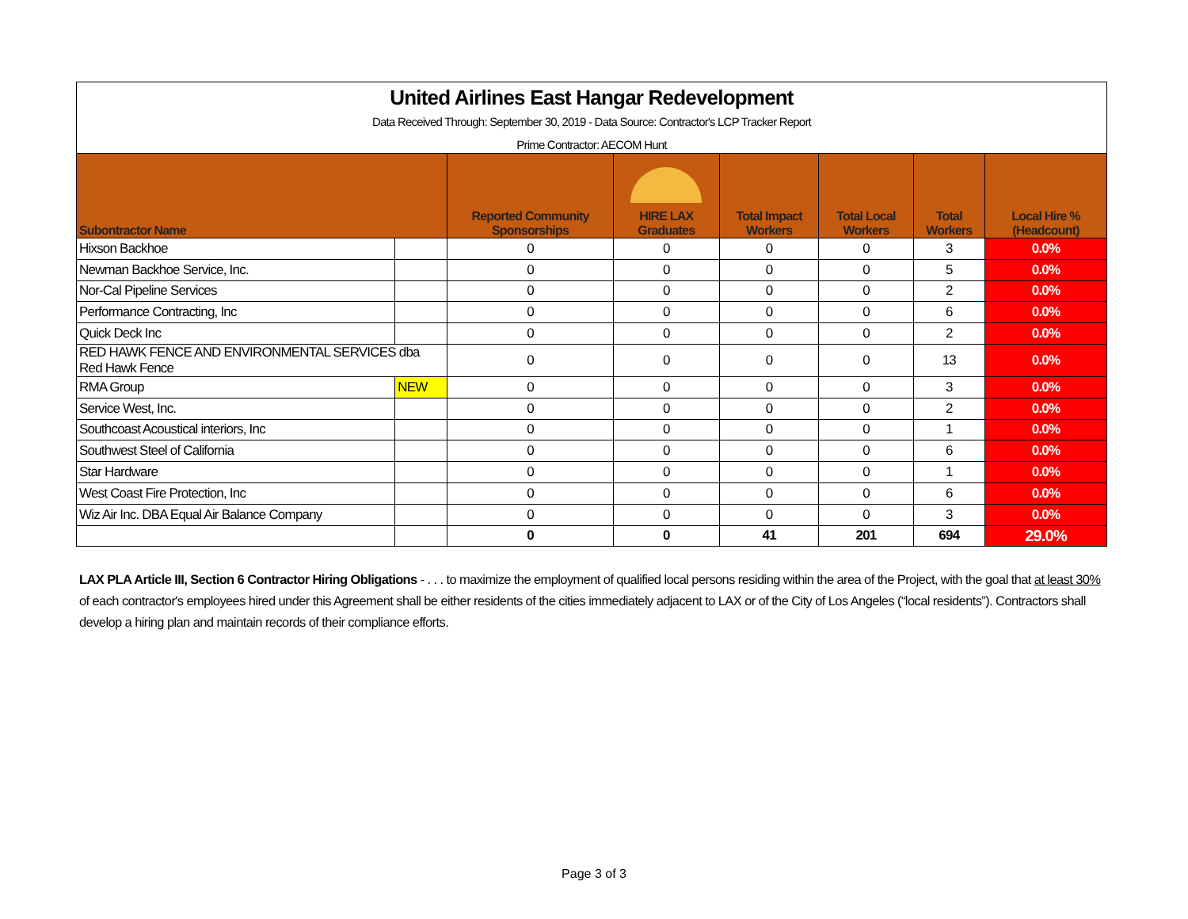| United Airlines East Hangar Redevelopment Data Received Through: September 30, 2019 - Data Source: Contractor's LCP Tracker Report Prime Contractor: AECOM Hunt | | | | | | | |
| Subontractor Name | | Reported Community Sponsorships | HIRE LAX Graduates | Total Impact Workers | Total Local Workers | Total Workers | Local Hire % (Headcount) |
| Hixson Backhoe | | 0 | 0 | 0 | 0 | 3 | 0.0% |
| Newman Backhoe Service, Inc. | | 0 | 0 | 0 | 0 | 5 | 0.0% |
| Nor-Cal Pipeline Services | | 0 | 0 | 0 | 0 | 2 | 0.0% |
| Performance Contracting, Inc | | 0 | 0 | 0 | 0 | 6 | 0.0% |
| Quick Deck Inc | | 0 | 0 | 0 | 0 | 2 | 0.0% |
| RED HAWK FENCE AND ENVIRONMENTAL SERVICES dba Red Hawk Fence | | 0 | 0 | 0 | 0 | 13 | 0.0% |
| RMA Group | NEW | 0 | 0 | 0 | 0 | 3 | 0.0% |
| Service West, Inc. | | 0 | 0 | 0 | 0 | 2 | 0.0% |
| Southcoast Acoustical interiors, Inc | | 0 | 0 | 0 | 0 | 1 | 0.0% |
| Southwest Steel of California | | 0 | 0 | 0 | 0 | 6 | 0.0% |
| Star Hardware | | 0 | 0 | 0 | 0 | 1 | 0.0% |
| West Coast Fire Protection, Inc | | 0 | 0 | 0 | 0 | 6 | 0.0% |
| Wiz Air Inc. DBA Equal Air Balance Company | | 0 | 0 | 0 | 0 | 3 | 0.0% |
| | | 0 | 0 | 41 | 201 | 694 | 29.0% |
LAX PLA Article III, Section 6 Contractor Hiring Obligations - . . . to maximize the employment of qualified local persons residing within the area of the Project, with the goal that at least 30% of each contractor's employees hired under this Agreement shall be either residents of the cities immediately adjacent to LAX or of the City of Los Angeles (“local residents”). Contractors shall develop a hiring plan and maintain records of their compliance efforts.
Page 3 of 3